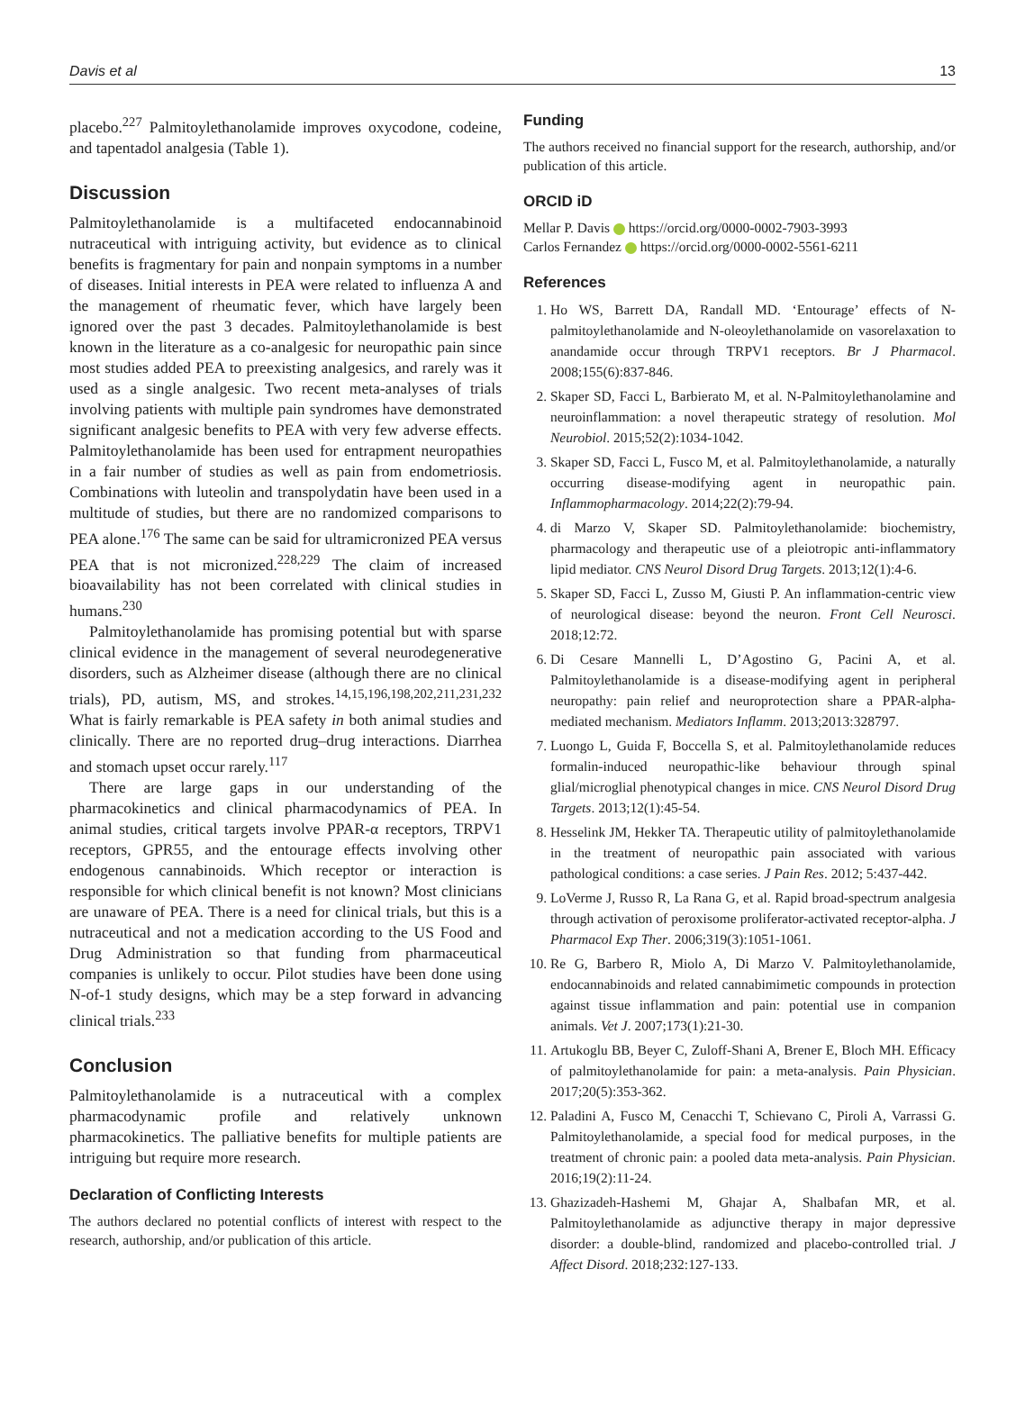Davis et al 13
placebo.<sup>227</sup> Palmitoylethanolamide improves oxycodone, codeine, and tapentadol analgesia (Table 1).
Discussion
Palmitoylethanolamide is a multifaceted endocannabinoid nutraceutical with intriguing activity, but evidence as to clinical benefits is fragmentary for pain and nonpain symptoms in a number of diseases. Initial interests in PEA were related to influenza A and the management of rheumatic fever, which have largely been ignored over the past 3 decades. Palmitoylethanolamide is best known in the literature as a co-analgesic for neuropathic pain since most studies added PEA to preexisting analgesics, and rarely was it used as a single analgesic. Two recent meta-analyses of trials involving patients with multiple pain syndromes have demonstrated significant analgesic benefits to PEA with very few adverse effects. Palmitoylethanolamide has been used for entrapment neuropathies in a fair number of studies as well as pain from endometriosis. Combinations with luteolin and transpolydatin have been used in a multitude of studies, but there are no randomized comparisons to PEA alone.<sup>176</sup> The same can be said for ultramicronized PEA versus PEA that is not micronized.<sup>228,229</sup> The claim of increased bioavailability has not been correlated with clinical studies in humans.<sup>230</sup>
Palmitoylethanolamide has promising potential but with sparse clinical evidence in the management of several neurodegenerative disorders, such as Alzheimer disease (although there are no clinical trials), PD, autism, MS, and strokes.<sup>14,15,196,198,202,211,231,232</sup> What is fairly remarkable is PEA safety in both animal studies and clinically. There are no reported drug–drug interactions. Diarrhea and stomach upset occur rarely.<sup>117</sup>
There are large gaps in our understanding of the pharmacokinetics and clinical pharmacodynamics of PEA. In animal studies, critical targets involve PPAR-α receptors, TRPV1 receptors, GPR55, and the entourage effects involving other endogenous cannabinoids. Which receptor or interaction is responsible for which clinical benefit is not known? Most clinicians are unaware of PEA. There is a need for clinical trials, but this is a nutraceutical and not a medication according to the US Food and Drug Administration so that funding from pharmaceutical companies is unlikely to occur. Pilot studies have been done using N-of-1 study designs, which may be a step forward in advancing clinical trials.<sup>233</sup>
Conclusion
Palmitoylethanolamide is a nutraceutical with a complex pharmacodynamic profile and relatively unknown pharmacokinetics. The palliative benefits for multiple patients are intriguing but require more research.
Declaration of Conflicting Interests
The authors declared no potential conflicts of interest with respect to the research, authorship, and/or publication of this article.
Funding
The authors received no financial support for the research, authorship, and/or publication of this article.
ORCID iD
Mellar P. Davis https://orcid.org/0000-0002-7903-3993
Carlos Fernandez https://orcid.org/0000-0002-5561-6211
References
1. Ho WS, Barrett DA, Randall MD. ‘Entourage’ effects of N-palmitoylethanolamide and N-oleoylethanolamide on vasorelaxation to anandamide occur through TRPV1 receptors. Br J Pharmacol. 2008;155(6):837-846.
2. Skaper SD, Facci L, Barbierato M, et al. N-Palmitoylethanolamine and neuroinflammation: a novel therapeutic strategy of resolution. Mol Neurobiol. 2015;52(2):1034-1042.
3. Skaper SD, Facci L, Fusco M, et al. Palmitoylethanolamide, a naturally occurring disease-modifying agent in neuropathic pain. Inflammopharmacology. 2014;22(2):79-94.
4. di Marzo V, Skaper SD. Palmitoylethanolamide: biochemistry, pharmacology and therapeutic use of a pleiotropic anti-inflammatory lipid mediator. CNS Neurol Disord Drug Targets. 2013;12(1):4-6.
5. Skaper SD, Facci L, Zusso M, Giusti P. An inflammation-centric view of neurological disease: beyond the neuron. Front Cell Neurosci. 2018;12:72.
6. Di Cesare Mannelli L, D’Agostino G, Pacini A, et al. Palmitoylethanolamide is a disease-modifying agent in peripheral neuropathy: pain relief and neuroprotection share a PPAR-alpha-mediated mechanism. Mediators Inflamm. 2013;2013:328797.
7. Luongo L, Guida F, Boccella S, et al. Palmitoylethanolamide reduces formalin-induced neuropathic-like behaviour through spinal glial/microglial phenotypical changes in mice. CNS Neurol Disord Drug Targets. 2013;12(1):45-54.
8. Hesselink JM, Hekker TA. Therapeutic utility of palmitoylethanolamide in the treatment of neuropathic pain associated with various pathological conditions: a case series. J Pain Res. 2012; 5:437-442.
9. LoVerme J, Russo R, La Rana G, et al. Rapid broad-spectrum analgesia through activation of peroxisome proliferator-activated receptor-alpha. J Pharmacol Exp Ther. 2006;319(3):1051-1061.
10. Re G, Barbero R, Miolo A, Di Marzo V. Palmitoylethanolamide, endocannabinoids and related cannabimimetic compounds in protection against tissue inflammation and pain: potential use in companion animals. Vet J. 2007;173(1):21-30.
11. Artukoglu BB, Beyer C, Zuloff-Shani A, Brener E, Bloch MH. Efficacy of palmitoylethanolamide for pain: a meta-analysis. Pain Physician. 2017;20(5):353-362.
12. Paladini A, Fusco M, Cenacchi T, Schievano C, Piroli A, Varrassi G. Palmitoylethanolamide, a special food for medical purposes, in the treatment of chronic pain: a pooled data meta-analysis. Pain Physician. 2016;19(2):11-24.
13. Ghazizadeh-Hashemi M, Ghajar A, Shalbafan MR, et al. Palmitoylethanolamide as adjunctive therapy in major depressive disorder: a double-blind, randomized and placebo-controlled trial. J Affect Disord. 2018;232:127-133.